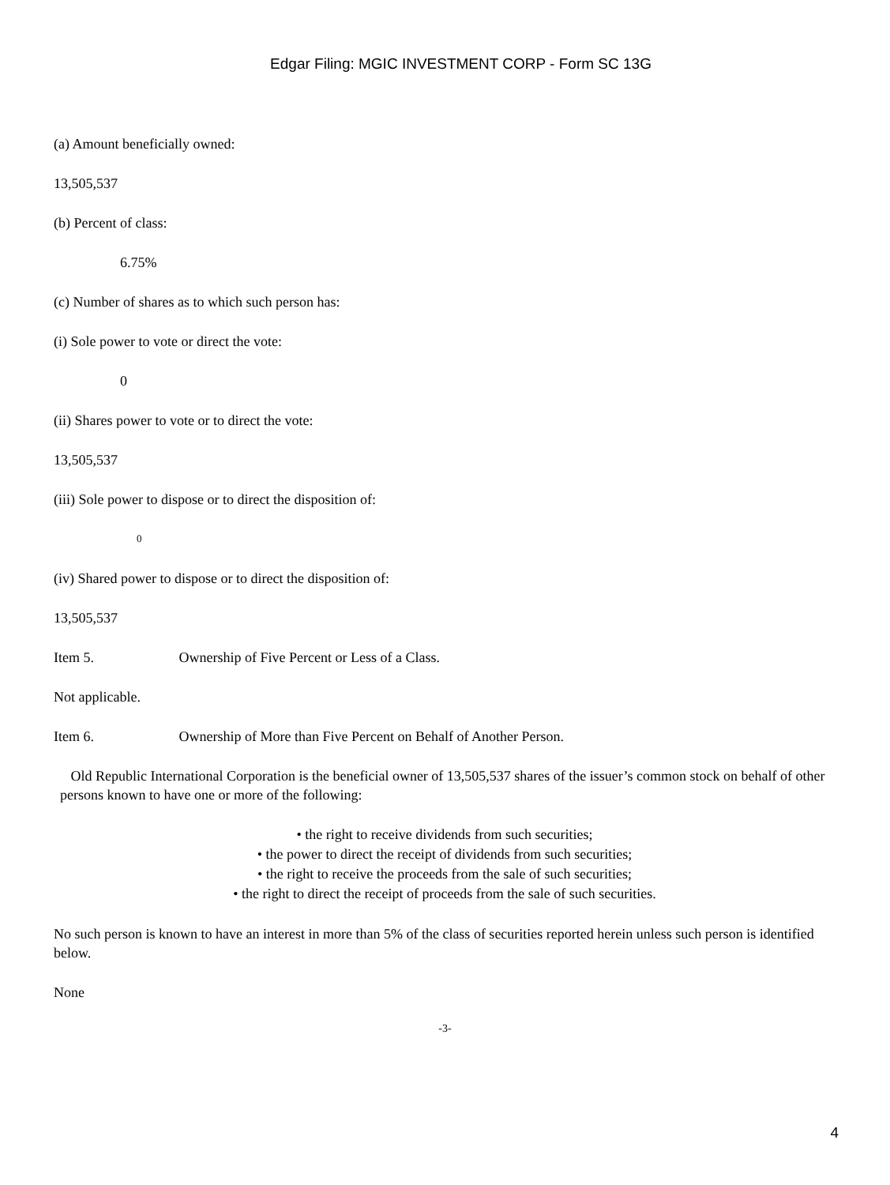Edgar Filing: MGIC INVESTMENT CORP - Form SC 13G
(a) Amount beneficially owned:
13,505,537
(b) Percent of class:
6.75%
(c) Number of shares as to which such person has:
(i) Sole power to vote or direct the vote:
0
(ii) Shares power to vote or to direct the vote:
13,505,537
(iii) Sole power to dispose or to direct the disposition of:
0
(iv) Shared power to dispose or to direct the disposition of:
13,505,537
Item 5. Ownership of Five Percent or Less of a Class.
Not applicable.
Item 6. Ownership of More than Five Percent on Behalf of Another Person.
Old Republic International Corporation is the beneficial owner of 13,505,537 shares of the issuer’s common stock on behalf of other persons known to have one or more of the following:
• the right to receive dividends from such securities;
• the power to direct the receipt of dividends from such securities;
• the right to receive the proceeds from the sale of such securities;
• the right to direct the receipt of proceeds from the sale of such securities.
No such person is known to have an interest in more than 5% of the class of securities reported herein unless such person is identified below.
None
-3-
4